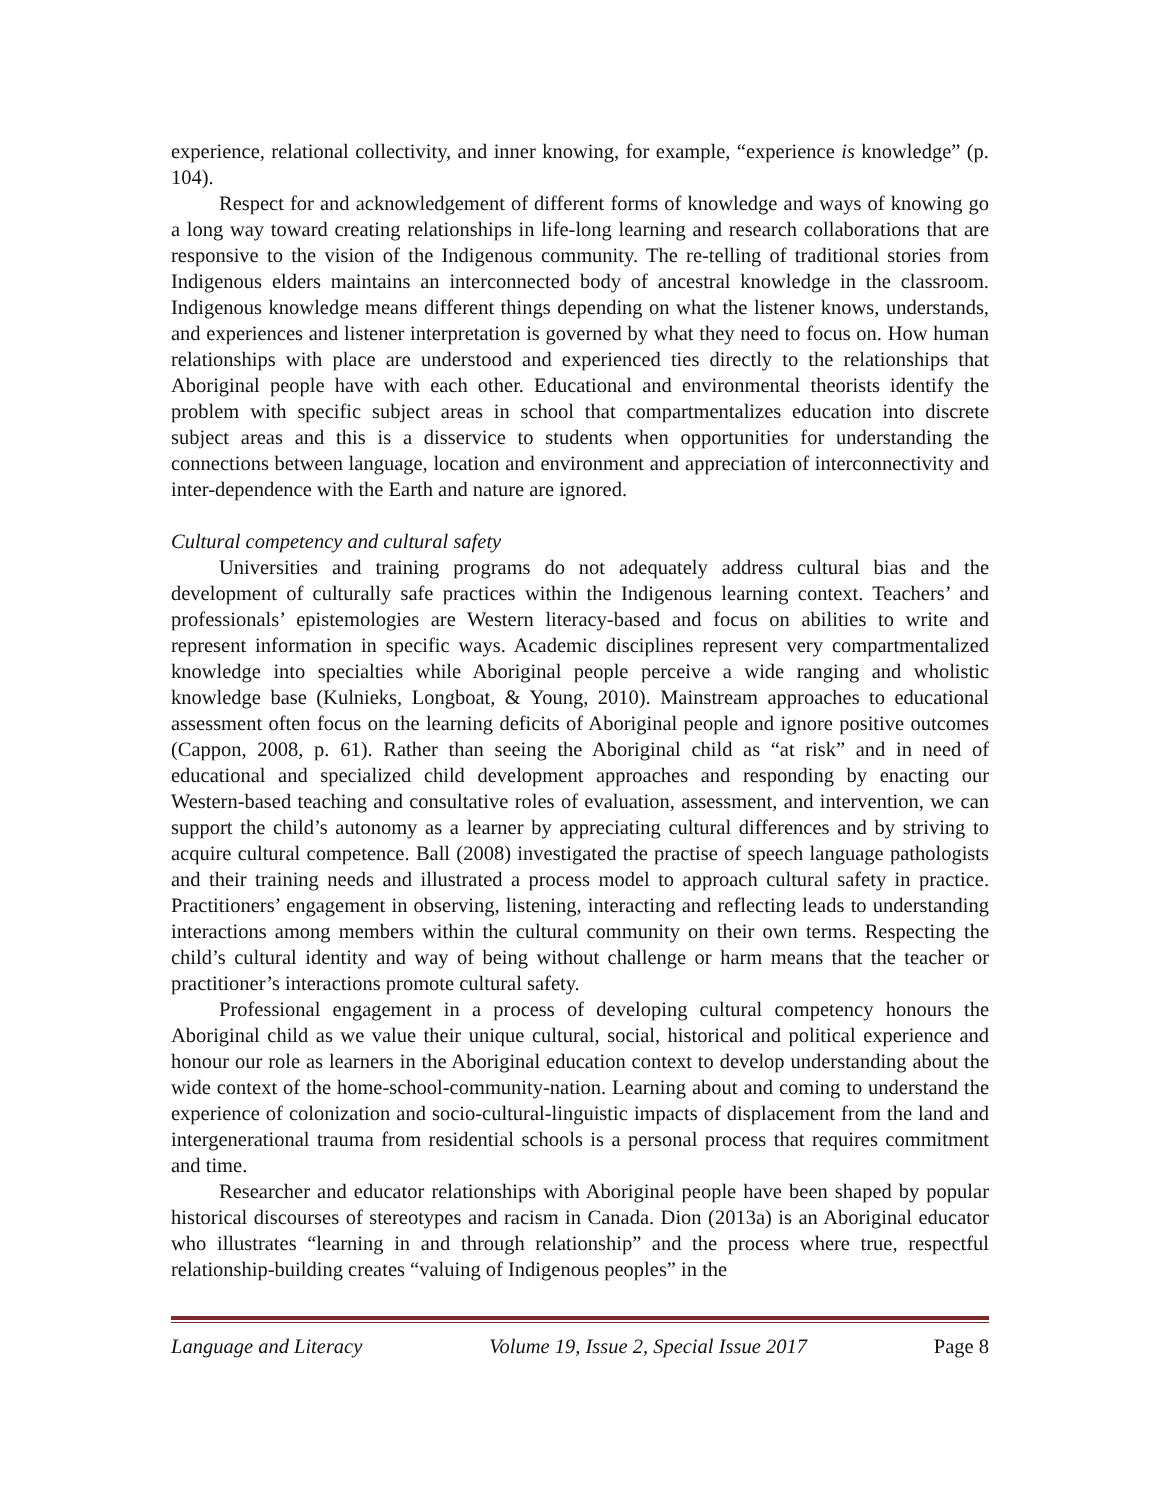experience, relational collectivity, and inner knowing, for example, “experience is knowledge” (p. 104).
Respect for and acknowledgement of different forms of knowledge and ways of knowing go a long way toward creating relationships in life-long learning and research collaborations that are responsive to the vision of the Indigenous community. The re-telling of traditional stories from Indigenous elders maintains an interconnected body of ancestral knowledge in the classroom. Indigenous knowledge means different things depending on what the listener knows, understands, and experiences and listener interpretation is governed by what they need to focus on. How human relationships with place are understood and experienced ties directly to the relationships that Aboriginal people have with each other. Educational and environmental theorists identify the problem with specific subject areas in school that compartmentalizes education into discrete subject areas and this is a disservice to students when opportunities for understanding the connections between language, location and environment and appreciation of interconnectivity and inter-dependence with the Earth and nature are ignored.
Cultural competency and cultural safety
Universities and training programs do not adequately address cultural bias and the development of culturally safe practices within the Indigenous learning context. Teachers’ and professionals’ epistemologies are Western literacy-based and focus on abilities to write and represent information in specific ways. Academic disciplines represent very compartmentalized knowledge into specialties while Aboriginal people perceive a wide ranging and wholistic knowledge base (Kulnieks, Longboat, & Young, 2010). Mainstream approaches to educational assessment often focus on the learning deficits of Aboriginal people and ignore positive outcomes (Cappon, 2008, p. 61). Rather than seeing the Aboriginal child as “at risk” and in need of educational and specialized child development approaches and responding by enacting our Western-based teaching and consultative roles of evaluation, assessment, and intervention, we can support the child’s autonomy as a learner by appreciating cultural differences and by striving to acquire cultural competence. Ball (2008) investigated the practise of speech language pathologists and their training needs and illustrated a process model to approach cultural safety in practice. Practitioners’ engagement in observing, listening, interacting and reflecting leads to understanding interactions among members within the cultural community on their own terms. Respecting the child’s cultural identity and way of being without challenge or harm means that the teacher or practitioner’s interactions promote cultural safety.
Professional engagement in a process of developing cultural competency honours the Aboriginal child as we value their unique cultural, social, historical and political experience and honour our role as learners in the Aboriginal education context to develop understanding about the wide context of the home-school-community-nation. Learning about and coming to understand the experience of colonization and socio-cultural-linguistic impacts of displacement from the land and intergenerational trauma from residential schools is a personal process that requires commitment and time.
Researcher and educator relationships with Aboriginal people have been shaped by popular historical discourses of stereotypes and racism in Canada. Dion (2013a) is an Aboriginal educator who illustrates “learning in and through relationship” and the process where true, respectful relationship-building creates “valuing of Indigenous peoples” in the
Language and Literacy Volume 19, Issue 2, Special Issue 2017 Page 8